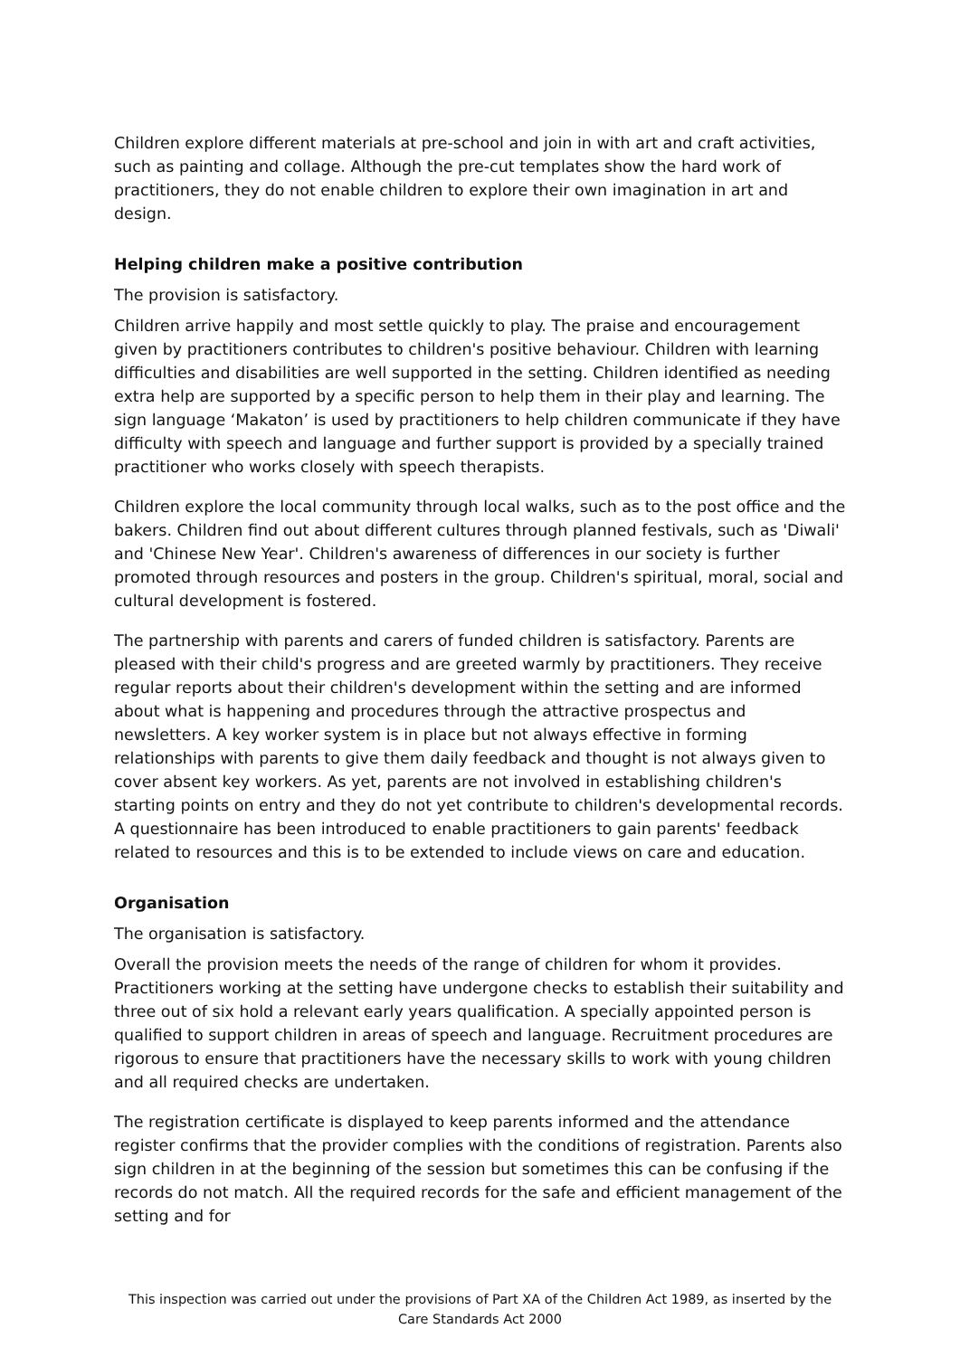Children explore different materials at pre-school and join in with art and craft activities, such as painting and collage. Although the pre-cut templates show the hard work of practitioners, they do not enable children to explore their own imagination in art and design.
Helping children make a positive contribution
The provision is satisfactory.
Children arrive happily and most settle quickly to play. The praise and encouragement given by practitioners contributes to children's positive behaviour. Children with learning difficulties and disabilities are well supported in the setting. Children identified as needing extra help are supported by a specific person to help them in their play and learning. The sign language ‘Makaton’ is used by practitioners to help children communicate if they have difficulty with speech and language and further support is provided by a specially trained practitioner who works closely with speech therapists.
Children explore the local community through local walks, such as to the post office and the bakers. Children find out about different cultures through planned festivals, such as 'Diwali' and 'Chinese New Year'. Children's awareness of differences in our society is further promoted through resources and posters in the group. Children's spiritual, moral, social and cultural development is fostered.
The partnership with parents and carers of funded children is satisfactory. Parents are pleased with their child's progress and are greeted warmly by practitioners. They receive regular reports about their children's development within the setting and are informed about what is happening and procedures through the attractive prospectus and newsletters. A key worker system is in place but not always effective in forming relationships with parents to give them daily feedback and thought is not always given to cover absent key workers. As yet, parents are not involved in establishing children's starting points on entry and they do not yet contribute to children's developmental records. A questionnaire has been introduced to enable practitioners to gain parents' feedback related to resources and this is to be extended to include views on care and education.
Organisation
The organisation is satisfactory.
Overall the provision meets the needs of the range of children for whom it provides. Practitioners working at the setting have undergone checks to establish their suitability and three out of six hold a relevant early years qualification. A specially appointed person is qualified to support children in areas of speech and language. Recruitment procedures are rigorous to ensure that practitioners have the necessary skills to work with young children and all required checks are undertaken.
The registration certificate is displayed to keep parents informed and the attendance register confirms that the provider complies with the conditions of registration. Parents also sign children in at the beginning of the session but sometimes this can be confusing if the records do not match. All the required records for the safe and efficient management of the setting and for
This inspection was carried out under the provisions of Part XA of the Children Act 1989, as inserted by the Care Standards Act 2000